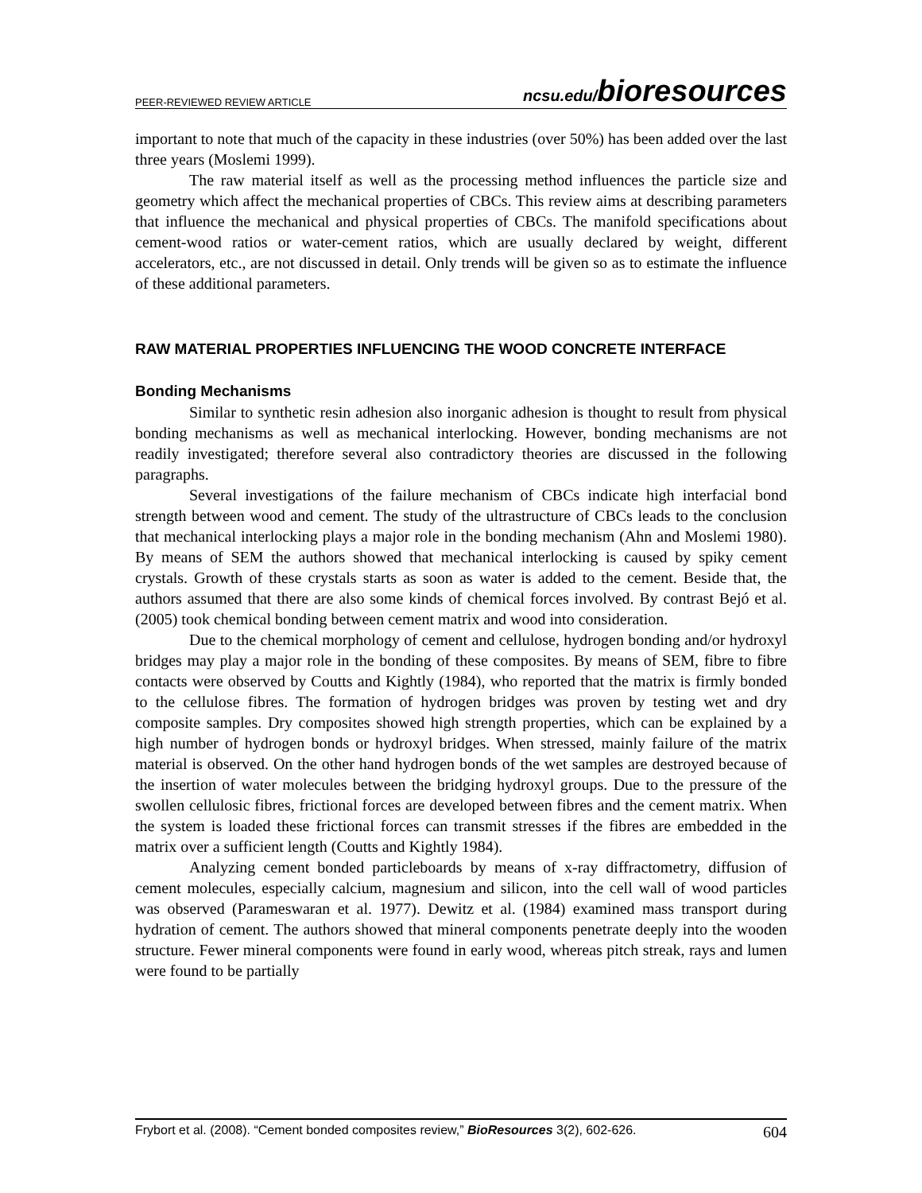PEER-REVIEWED REVIEW ARTICLE ncsu.edu/bioresources
important to note that much of the capacity in these industries (over 50%) has been added over the last three years (Moslemi 1999).
The raw material itself as well as the processing method influences the particle size and geometry which affect the mechanical properties of CBCs. This review aims at describing parameters that influence the mechanical and physical properties of CBCs. The manifold specifications about cement-wood ratios or water-cement ratios, which are usually declared by weight, different accelerators, etc., are not discussed in detail. Only trends will be given so as to estimate the influence of these additional parameters.
RAW MATERIAL PROPERTIES INFLUENCING THE WOOD CONCRETE INTERFACE
Bonding Mechanisms
Similar to synthetic resin adhesion also inorganic adhesion is thought to result from physical bonding mechanisms as well as mechanical interlocking. However, bonding mechanisms are not readily investigated; therefore several also contradictory theories are discussed in the following paragraphs.
Several investigations of the failure mechanism of CBCs indicate high interfacial bond strength between wood and cement. The study of the ultrastructure of CBCs leads to the conclusion that mechanical interlocking plays a major role in the bonding mechanism (Ahn and Moslemi 1980). By means of SEM the authors showed that mechanical interlocking is caused by spiky cement crystals. Growth of these crystals starts as soon as water is added to the cement. Beside that, the authors assumed that there are also some kinds of chemical forces involved. By contrast Bejó et al. (2005) took chemical bonding between cement matrix and wood into consideration.
Due to the chemical morphology of cement and cellulose, hydrogen bonding and/or hydroxyl bridges may play a major role in the bonding of these composites. By means of SEM, fibre to fibre contacts were observed by Coutts and Kightly (1984), who reported that the matrix is firmly bonded to the cellulose fibres. The formation of hydrogen bridges was proven by testing wet and dry composite samples. Dry composites showed high strength properties, which can be explained by a high number of hydrogen bonds or hydroxyl bridges. When stressed, mainly failure of the matrix material is observed. On the other hand hydrogen bonds of the wet samples are destroyed because of the insertion of water molecules between the bridging hydroxyl groups. Due to the pressure of the swollen cellulosic fibres, frictional forces are developed between fibres and the cement matrix. When the system is loaded these frictional forces can transmit stresses if the fibres are embedded in the matrix over a sufficient length (Coutts and Kightly 1984).
Analyzing cement bonded particleboards by means of x-ray diffractometry, diffusion of cement molecules, especially calcium, magnesium and silicon, into the cell wall of wood particles was observed (Parameswaran et al. 1977). Dewitz et al. (1984) examined mass transport during hydration of cement. The authors showed that mineral components penetrate deeply into the wooden structure. Fewer mineral components were found in early wood, whereas pitch streak, rays and lumen were found to be partially
Frybort et al. (2008). “Cement bonded composites review,” BioResources 3(2), 602-626. 604